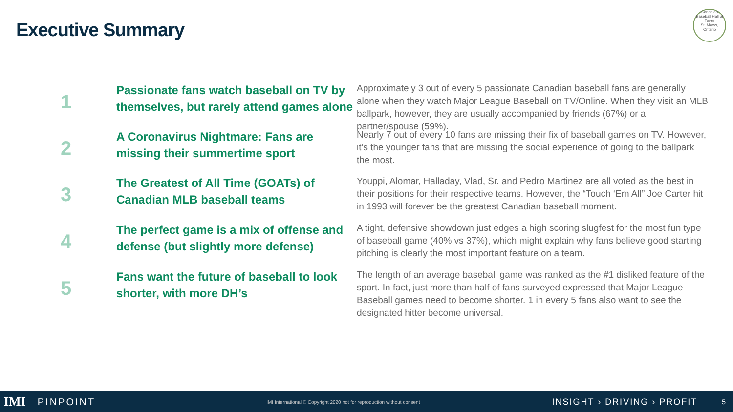Executive Summary
Canadian Baseball Hall of Fame
St. Marys, Ontario
1
Passionate fans watch baseball on TV by themselves, but rarely attend games alone
Approximately 3 out of every 5 passionate Canadian baseball fans are generally alone when they watch Major League Baseball on TV/Online. When they visit an MLB ballpark, however, they are usually accompanied by friends (67%) or a partner/spouse (59%).
2
A Coronavirus Nightmare: Fans are missing their summertime sport
Nearly 7 out of every 10 fans are missing their fix of baseball games on TV. However, it’s the younger fans that are missing the social experience of going to the ballpark the most.
3
The Greatest of All Time (GOATs) of Canadian MLB baseball teams
Youppi, Alomar, Halladay, Vlad, Sr. and Pedro Martinez are all voted as the best in their positions for their respective teams. However, the “Touch ‘Em All” Joe Carter hit in 1993 will forever be the greatest Canadian baseball moment.
4
The perfect game is a mix of offense and defense (but slightly more defense)
A tight, defensive showdown just edges a high scoring slugfest for the most fun type of baseball game (40% vs 37%), which might explain why fans believe good starting pitching is clearly the most important feature on a team.
5
Fans want the future of baseball to look shorter, with more DH’s
The length of an average baseball game was ranked as the #1 disliked feature of the sport. In fact, just more than half of fans surveyed expressed that Major League Baseball games need to become shorter. 1 in every 5 fans also want to see the designated hitter become universal.
IMI PINPOINT IMI International © Copyright 2020 not for reproduction without consent INSIGHT › DRIVING › PROFIT 5